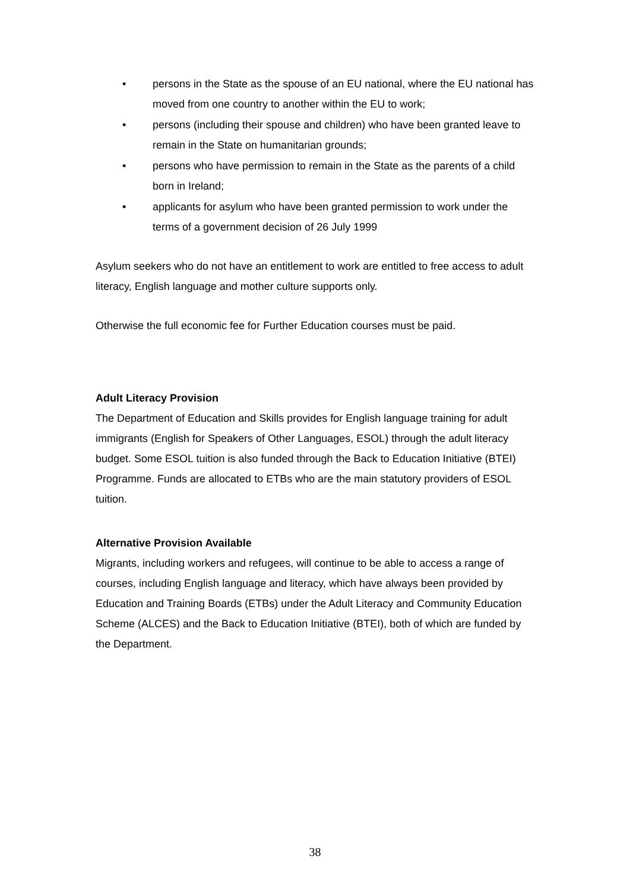• persons in the State as the spouse of an EU national, where the EU national has moved from one country to another within the EU to work;
• persons (including their spouse and children) who have been granted leave to remain in the State on humanitarian grounds;
• persons who have permission to remain in the State as the parents of a child born in Ireland;
• applicants for asylum who have been granted permission to work under the terms of a government decision of 26 July 1999
Asylum seekers who do not have an entitlement to work are entitled to free access to adult literacy, English language and mother culture supports only.
Otherwise the full economic fee for Further Education courses must be paid.
Adult Literacy Provision
The Department of Education and Skills provides for English language training for adult immigrants (English for Speakers of Other Languages, ESOL) through the adult literacy budget. Some ESOL tuition is also funded through the Back to Education Initiative (BTEI) Programme. Funds are allocated to ETBs who are the main statutory providers of ESOL tuition.
Alternative Provision Available
Migrants, including workers and refugees, will continue to be able to access a range of courses, including English language and literacy, which have always been provided by Education and Training Boards (ETBs) under the Adult Literacy and Community Education Scheme (ALCES) and the Back to Education Initiative (BTEI), both of which are funded by the Department.
38